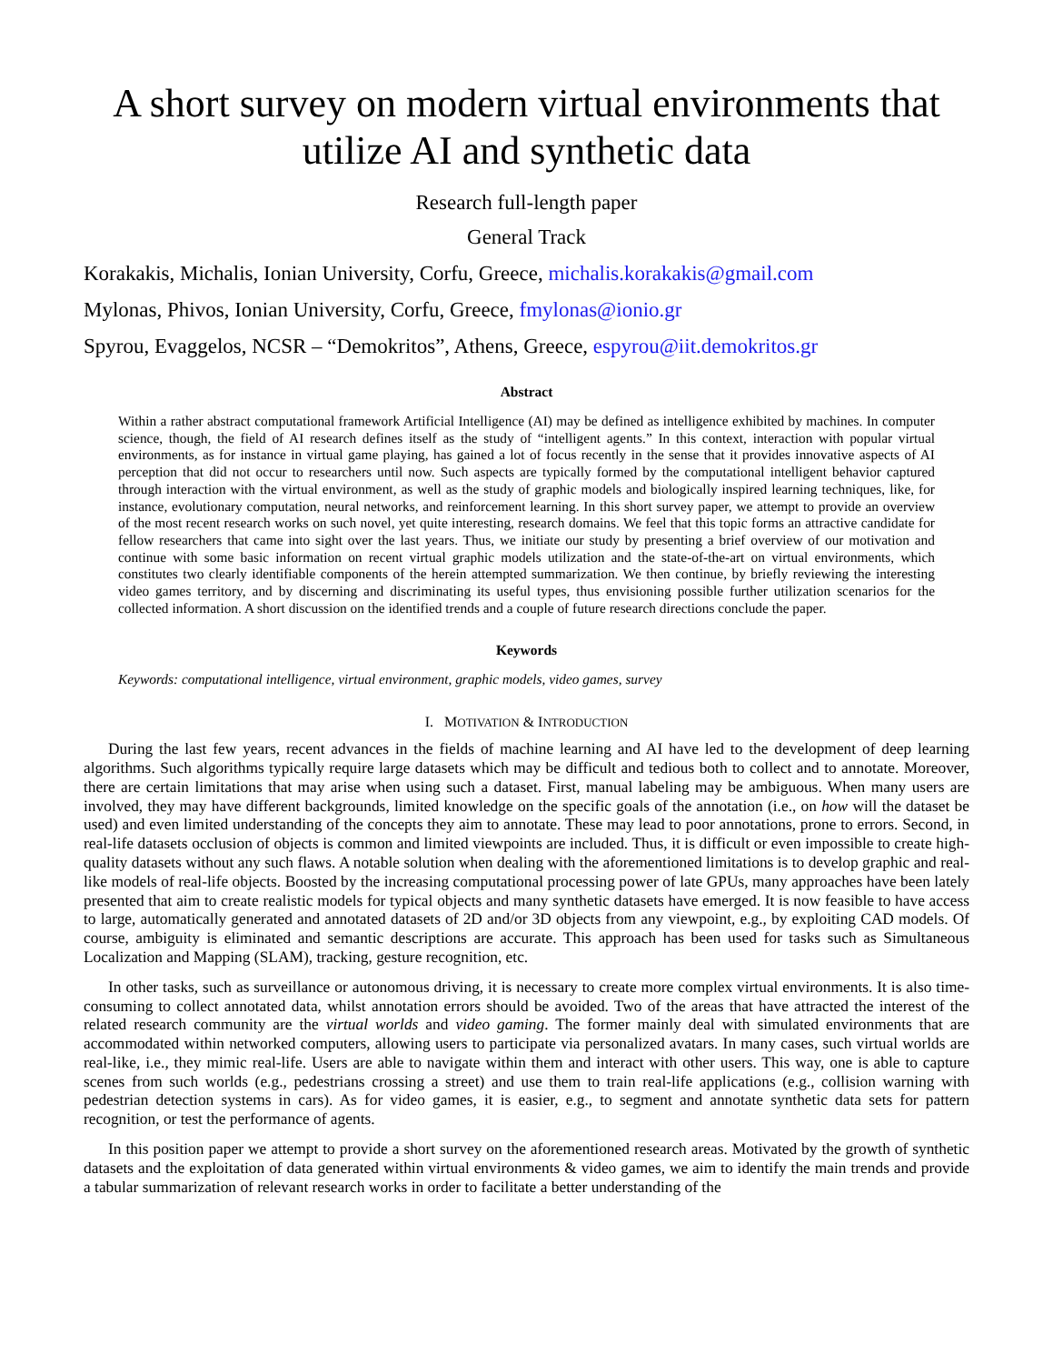A short survey on modern virtual environments that utilize AI and synthetic data
Research full-length paper
General Track
Korakakis, Michalis, Ionian University, Corfu, Greece, michalis.korakakis@gmail.com
Mylonas, Phivos, Ionian University, Corfu, Greece, fmylonas@ionio.gr
Spyrou, Evaggelos, NCSR – “Demokritos”, Athens, Greece, espyrou@iit.demokritos.gr
Abstract
Within a rather abstract computational framework Artificial Intelligence (AI) may be defined as intelligence exhibited by machines. In computer science, though, the field of AI research defines itself as the study of “intelligent agents.” In this context, interaction with popular virtual environments, as for instance in virtual game playing, has gained a lot of focus recently in the sense that it provides innovative aspects of AI perception that did not occur to researchers until now. Such aspects are typically formed by the computational intelligent behavior captured through interaction with the virtual environment, as well as the study of graphic models and biologically inspired learning techniques, like, for instance, evolutionary computation, neural networks, and reinforcement learning. In this short survey paper, we attempt to provide an overview of the most recent research works on such novel, yet quite interesting, research domains. We feel that this topic forms an attractive candidate for fellow researchers that came into sight over the last years. Thus, we initiate our study by presenting a brief overview of our motivation and continue with some basic information on recent virtual graphic models utilization and the state-of-the-art on virtual environments, which constitutes two clearly identifiable components of the herein attempted summarization. We then continue, by briefly reviewing the interesting video games territory, and by discerning and discriminating its useful types, thus envisioning possible further utilization scenarios for the collected information. A short discussion on the identified trends and a couple of future research directions conclude the paper.
Keywords
Keywords: computational intelligence, virtual environment, graphic models, video games, survey
I. MOTIVATION & INTRODUCTION
During the last few years, recent advances in the fields of machine learning and AI have led to the development of deep learning algorithms. Such algorithms typically require large datasets which may be difficult and tedious both to collect and to annotate. Moreover, there are certain limitations that may arise when using such a dataset. First, manual labeling may be ambiguous. When many users are involved, they may have different backgrounds, limited knowledge on the specific goals of the annotation (i.e., on how will the dataset be used) and even limited understanding of the concepts they aim to annotate. These may lead to poor annotations, prone to errors. Second, in real-life datasets occlusion of objects is common and limited viewpoints are included. Thus, it is difficult or even impossible to create high-quality datasets without any such flaws. A notable solution when dealing with the aforementioned limitations is to develop graphic and real-like models of real-life objects. Boosted by the increasing computational processing power of late GPUs, many approaches have been lately presented that aim to create realistic models for typical objects and many synthetic datasets have emerged. It is now feasible to have access to large, automatically generated and annotated datasets of 2D and/or 3D objects from any viewpoint, e.g., by exploiting CAD models. Of course, ambiguity is eliminated and semantic descriptions are accurate. This approach has been used for tasks such as Simultaneous Localization and Mapping (SLAM), tracking, gesture recognition, etc.
In other tasks, such as surveillance or autonomous driving, it is necessary to create more complex virtual environments. It is also time-consuming to collect annotated data, whilst annotation errors should be avoided. Two of the areas that have attracted the interest of the related research community are the virtual worlds and video gaming. The former mainly deal with simulated environments that are accommodated within networked computers, allowing users to participate via personalized avatars. In many cases, such virtual worlds are real-like, i.e., they mimic real-life. Users are able to navigate within them and interact with other users. This way, one is able to capture scenes from such worlds (e.g., pedestrians crossing a street) and use them to train real-life applications (e.g., collision warning with pedestrian detection systems in cars). As for video games, it is easier, e.g., to segment and annotate synthetic data sets for pattern recognition, or test the performance of agents.
In this position paper we attempt to provide a short survey on the aforementioned research areas. Motivated by the growth of synthetic datasets and the exploitation of data generated within virtual environments & video games, we aim to identify the main trends and provide a tabular summarization of relevant research works in order to facilitate a better understanding of the